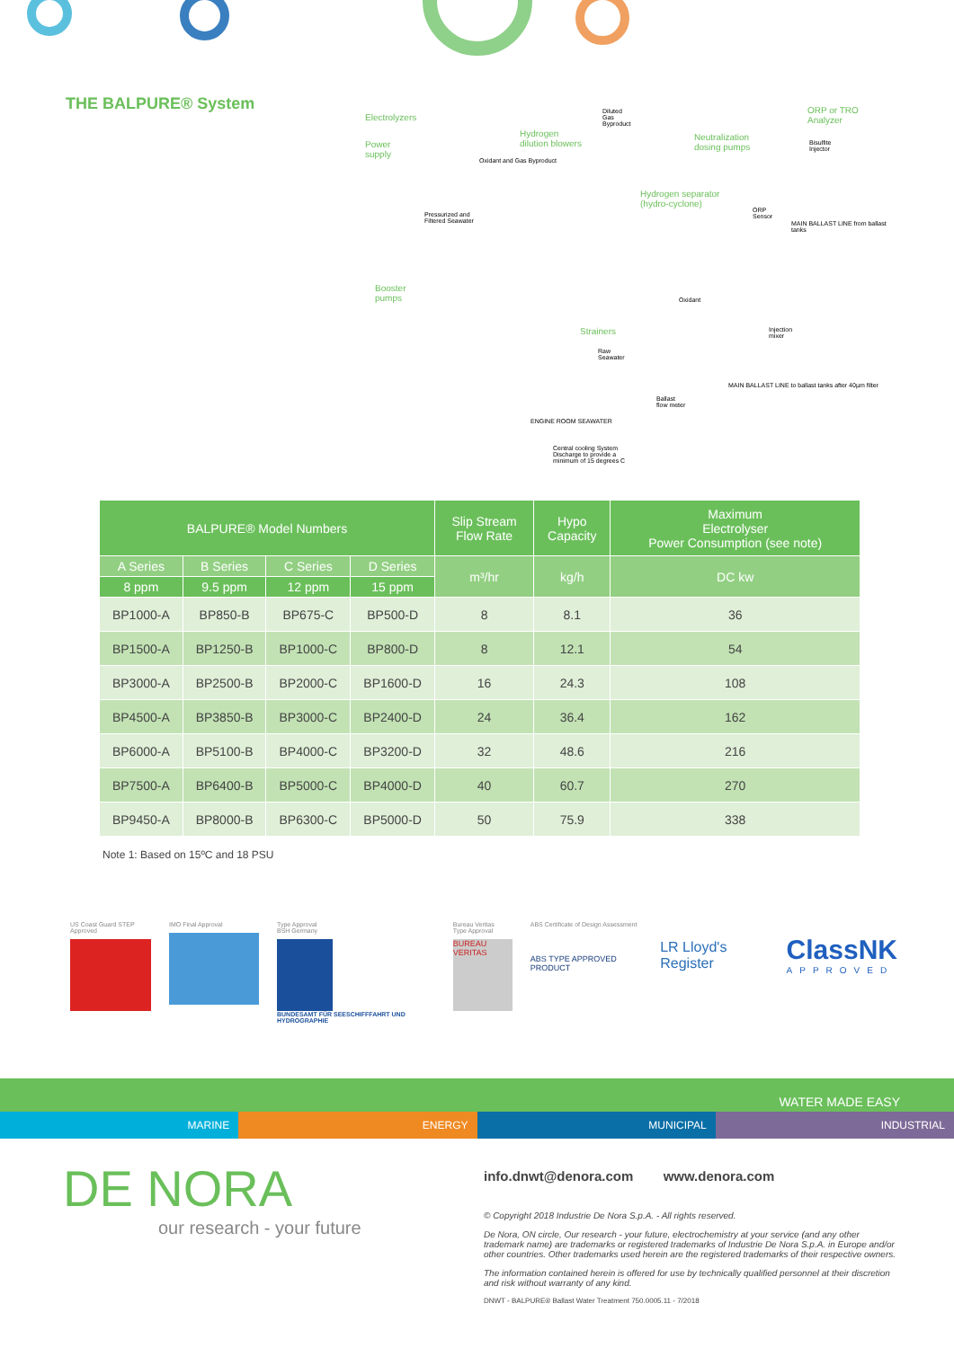THE BALPURE® System
Power
supply
Electrolyzers
Hydrogen
dilution blowers
Diluted
Gas
Byproduct
Oxidant and Gas Byproduct
Neutralization
dosing pumps
ORP or TRO
Analyzer
Bisulfite
Injector
Hydrogen separator
(hydro-cyclone)
Pressurized and
Filtered Seawater
ORP
Sensor
Booster
pumps Oxidant
Strainers Injection
mixer
Raw
Seawater
Ballast
flow meter
Central cooling System
Discharge to provide a
minimum of 15 degrees C
ENGINE ROOM SEAWATER
MAIN BALLAST LINE from ballast tanks
MAIN BALLAST LINE to ballast tanks after 40µm filter
| BALPURE® Model Numbers | | | | Slip Stream Flow Rate | Hypo Capacity | Maximum Electrolyser Power Consumption (see note) |
| --- | --- | --- | --- | --- | --- | --- |
| A Series | B Series | C Series | D Series | m³/hr | kg/h | DC kw |
| 8 ppm | 9.5 ppm | 12 ppm | 15 ppm | | | |
| BP1000-A | BP850-B | BP675-C | BP500-D | 8 | 8.1 | 36 |
| BP1500-A | BP1250-B | BP1000-C | BP800-D | 8 | 12.1 | 54 |
| BP3000-A | BP2500-B | BP2000-C | BP1600-D | 16 | 24.3 | 108 |
| BP4500-A | BP3850-B | BP3000-C | BP2400-D | 24 | 36.4 | 162 |
| BP6000-A | BP5100-B | BP4000-C | BP3200-D | 32 | 48.6 | 216 |
| BP7500-A | BP6400-B | BP5000-C | BP4000-D | 40 | 60.7 | 270 |
| BP9450-A | BP8000-B | BP6300-C | BP5000-D | 50 | 75.9 | 338 |
Note 1: Based on 15ºC and 18 PSU
US Coast Guard STEP Approved IMO Final Approval Type Approval
BSH Germany
BUNDESAMT FÜR SEESCHIFFFAHRT UND HYDROGRAPHIE
Bureau Veritas
Type Approval
BUREAU VERITAS
ABS Certificate of Design Assessment
ABS TYPE APPROVED PRODUCT
LR Lloyd's Register
ClassNK
APPROVED
WATER MADE EASY
MARINE ENERGY MUNICIPAL INDUSTRIAL
DE NORA
our research - your future
info.dnwt@denora.com www.denora.com
© Copyright 2018 Industrie De Nora S.p.A. - All rights reserved.
De Nora, ON circle, Our research - your future, electrochemistry at your service (and any other trademark name) are trademarks or registered trademarks of Industrie De Nora S.p.A. in Europe and/or other countries. Other trademarks used herein are the registered trademarks of their respective owners.
The information contained herein is offered for use by technically qualified personnel at their discretion and risk without warranty of any kind.
DNWT - BALPURE® Ballast Water Treatment 750.0005.11 - 7/2018